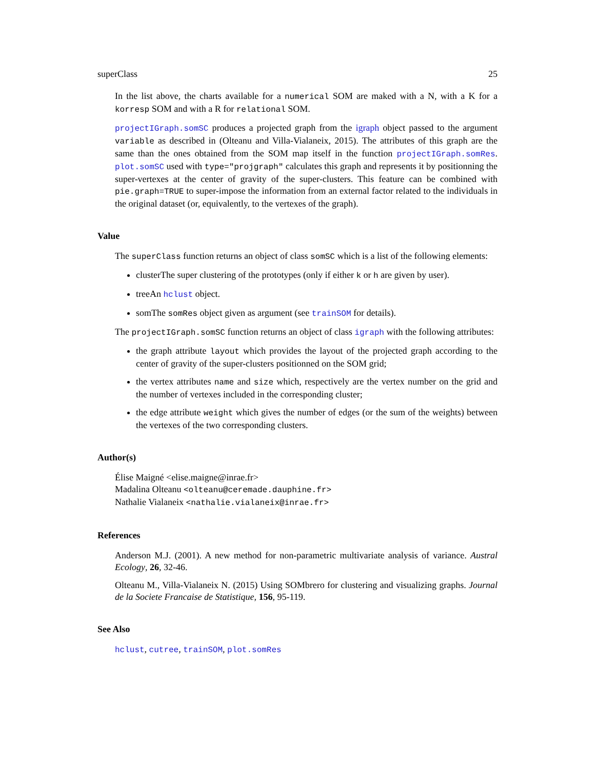superClass 25
In the list above, the charts available for a numerical SOM are maked with a N, with a K for a korresp SOM and with a R for relational SOM.
projectIGraph.somSC produces a projected graph from the igraph object passed to the argument variable as described in (Olteanu and Villa-Vialaneix, 2015). The attributes of this graph are the same than the ones obtained from the SOM map itself in the function projectIGraph.somRes. plot.somSC used with type="projgraph" calculates this graph and represents it by positionning the super-vertexes at the center of gravity of the super-clusters. This feature can be combined with pie.graph=TRUE to super-impose the information from an external factor related to the individuals in the original dataset (or, equivalently, to the vertexes of the graph).
Value
The superClass function returns an object of class somSC which is a list of the following elements:
clusterThe super clustering of the prototypes (only if either k or h are given by user).
treeAn hclust object.
somThe somRes object given as argument (see trainSOM for details).
The projectIGraph.somSC function returns an object of class igraph with the following attributes:
the graph attribute layout which provides the layout of the projected graph according to the center of gravity of the super-clusters positionned on the SOM grid;
the vertex attributes name and size which, respectively are the vertex number on the grid and the number of vertexes included in the corresponding cluster;
the edge attribute weight which gives the number of edges (or the sum of the weights) between the vertexes of the two corresponding clusters.
Author(s)
Élise Maigné <elise.maigne@inrae.fr>
Madalina Olteanu <olteanu@ceremade.dauphine.fr>
Nathalie Vialaneix <nathalie.vialaneix@inrae.fr>
References
Anderson M.J. (2001). A new method for non-parametric multivariate analysis of variance. Austral Ecology, 26, 32-46.
Olteanu M., Villa-Vialaneix N. (2015) Using SOMbrero for clustering and visualizing graphs. Journal de la Societe Francaise de Statistique, 156, 95-119.
See Also
hclust, cutree, trainSOM, plot.somRes